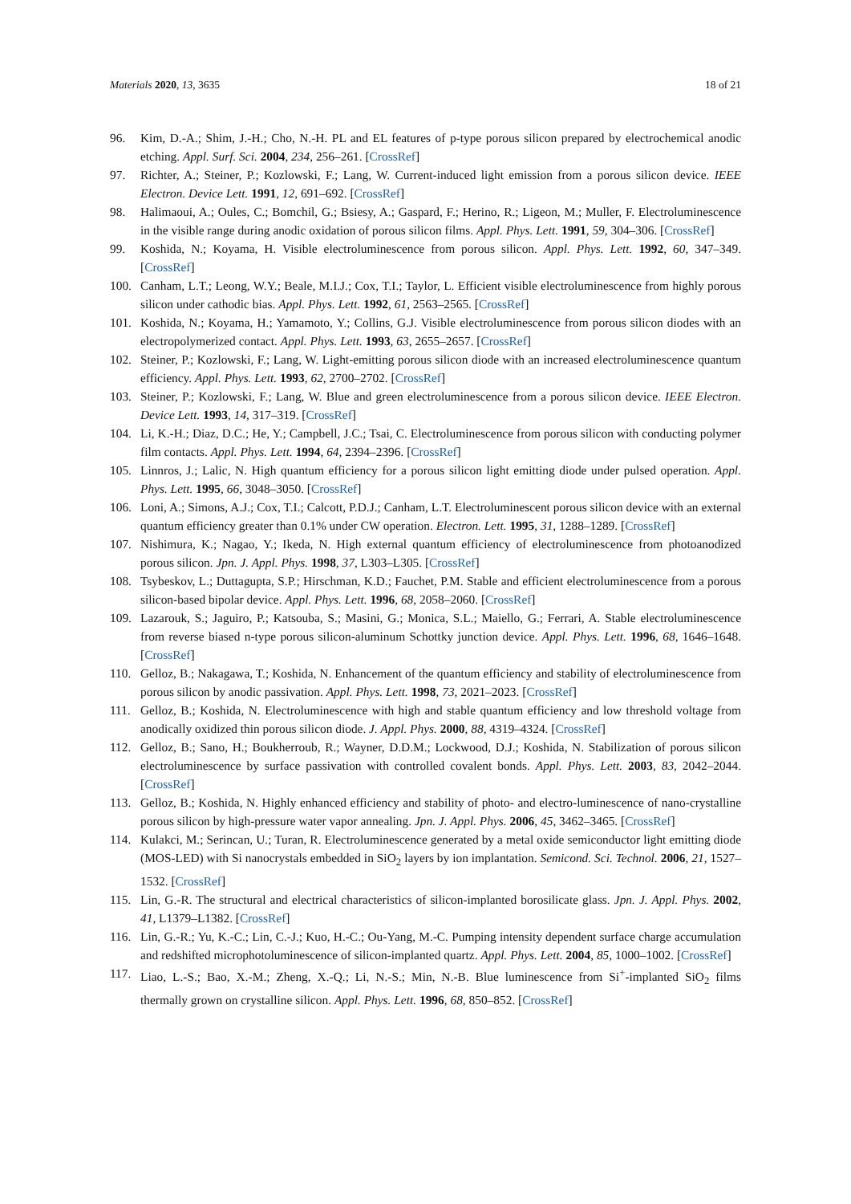Materials 2020, 13, 3635 18 of 21
96. Kim, D.-A.; Shim, J.-H.; Cho, N.-H. PL and EL features of p-type porous silicon prepared by electrochemical anodic etching. Appl. Surf. Sci. 2004, 234, 256–261. [CrossRef]
97. Richter, A.; Steiner, P.; Kozlowski, F.; Lang, W. Current-induced light emission from a porous silicon device. IEEE Electron. Device Lett. 1991, 12, 691–692. [CrossRef]
98. Halimaoui, A.; Oules, C.; Bomchil, G.; Bsiesy, A.; Gaspard, F.; Herino, R.; Ligeon, M.; Muller, F. Electroluminescence in the visible range during anodic oxidation of porous silicon films. Appl. Phys. Lett. 1991, 59, 304–306. [CrossRef]
99. Koshida, N.; Koyama, H. Visible electroluminescence from porous silicon. Appl. Phys. Lett. 1992, 60, 347–349. [CrossRef]
100. Canham, L.T.; Leong, W.Y.; Beale, M.I.J.; Cox, T.I.; Taylor, L. Efficient visible electroluminescence from highly porous silicon under cathodic bias. Appl. Phys. Lett. 1992, 61, 2563–2565. [CrossRef]
101. Koshida, N.; Koyama, H.; Yamamoto, Y.; Collins, G.J. Visible electroluminescence from porous silicon diodes with an electropolymerized contact. Appl. Phys. Lett. 1993, 63, 2655–2657. [CrossRef]
102. Steiner, P.; Kozlowski, F.; Lang, W. Light-emitting porous silicon diode with an increased electroluminescence quantum efficiency. Appl. Phys. Lett. 1993, 62, 2700–2702. [CrossRef]
103. Steiner, P.; Kozlowski, F.; Lang, W. Blue and green electroluminescence from a porous silicon device. IEEE Electron. Device Lett. 1993, 14, 317–319. [CrossRef]
104. Li, K.-H.; Diaz, D.C.; He, Y.; Campbell, J.C.; Tsai, C. Electroluminescence from porous silicon with conducting polymer film contacts. Appl. Phys. Lett. 1994, 64, 2394–2396. [CrossRef]
105. Linnros, J.; Lalic, N. High quantum efficiency for a porous silicon light emitting diode under pulsed operation. Appl. Phys. Lett. 1995, 66, 3048–3050. [CrossRef]
106. Loni, A.; Simons, A.J.; Cox, T.I.; Calcott, P.D.J.; Canham, L.T. Electroluminescent porous silicon device with an external quantum efficiency greater than 0.1% under CW operation. Electron. Lett. 1995, 31, 1288–1289. [CrossRef]
107. Nishimura, K.; Nagao, Y.; Ikeda, N. High external quantum efficiency of electroluminescence from photoanodized porous silicon. Jpn. J. Appl. Phys. 1998, 37, L303–L305. [CrossRef]
108. Tsybeskov, L.; Duttagupta, S.P.; Hirschman, K.D.; Fauchet, P.M. Stable and efficient electroluminescence from a porous silicon-based bipolar device. Appl. Phys. Lett. 1996, 68, 2058–2060. [CrossRef]
109. Lazarouk, S.; Jaguiro, P.; Katsouba, S.; Masini, G.; Monica, S.L.; Maiello, G.; Ferrari, A. Stable electroluminescence from reverse biased n-type porous silicon-aluminum Schottky junction device. Appl. Phys. Lett. 1996, 68, 1646–1648. [CrossRef]
110. Gelloz, B.; Nakagawa, T.; Koshida, N. Enhancement of the quantum efficiency and stability of electroluminescence from porous silicon by anodic passivation. Appl. Phys. Lett. 1998, 73, 2021–2023. [CrossRef]
111. Gelloz, B.; Koshida, N. Electroluminescence with high and stable quantum efficiency and low threshold voltage from anodically oxidized thin porous silicon diode. J. Appl. Phys. 2000, 88, 4319–4324. [CrossRef]
112. Gelloz, B.; Sano, H.; Boukherroub, R.; Wayner, D.D.M.; Lockwood, D.J.; Koshida, N. Stabilization of porous silicon electroluminescence by surface passivation with controlled covalent bonds. Appl. Phys. Lett. 2003, 83, 2042–2044. [CrossRef]
113. Gelloz, B.; Koshida, N. Highly enhanced efficiency and stability of photo- and electro-luminescence of nano-crystalline porous silicon by high-pressure water vapor annealing. Jpn. J. Appl. Phys. 2006, 45, 3462–3465. [CrossRef]
114. Kulakci, M.; Serincan, U.; Turan, R. Electroluminescence generated by a metal oxide semiconductor light emitting diode (MOS-LED) with Si nanocrystals embedded in SiO<sub>2</sub> layers by ion implantation. Semicond. Sci. Technol. 2006, 21, 1527–1532. [CrossRef]
115. Lin, G.-R. The structural and electrical characteristics of silicon-implanted borosilicate glass. Jpn. J. Appl. Phys. 2002, 41, L1379–L1382. [CrossRef]
116. Lin, G.-R.; Yu, K.-C.; Lin, C.-J.; Kuo, H.-C.; Ou-Yang, M.-C. Pumping intensity dependent surface charge accumulation and redshifted microphotoluminescence of silicon-implanted quartz. Appl. Phys. Lett. 2004, 85, 1000–1002. [CrossRef]
117. Liao, L.-S.; Bao, X.-M.; Zheng, X.-Q.; Li, N.-S.; Min, N.-B. Blue luminescence from Si<sup>+</sup>-implanted SiO<sub>2</sub> films thermally grown on crystalline silicon. Appl. Phys. Lett. 1996, 68, 850–852. [CrossRef]